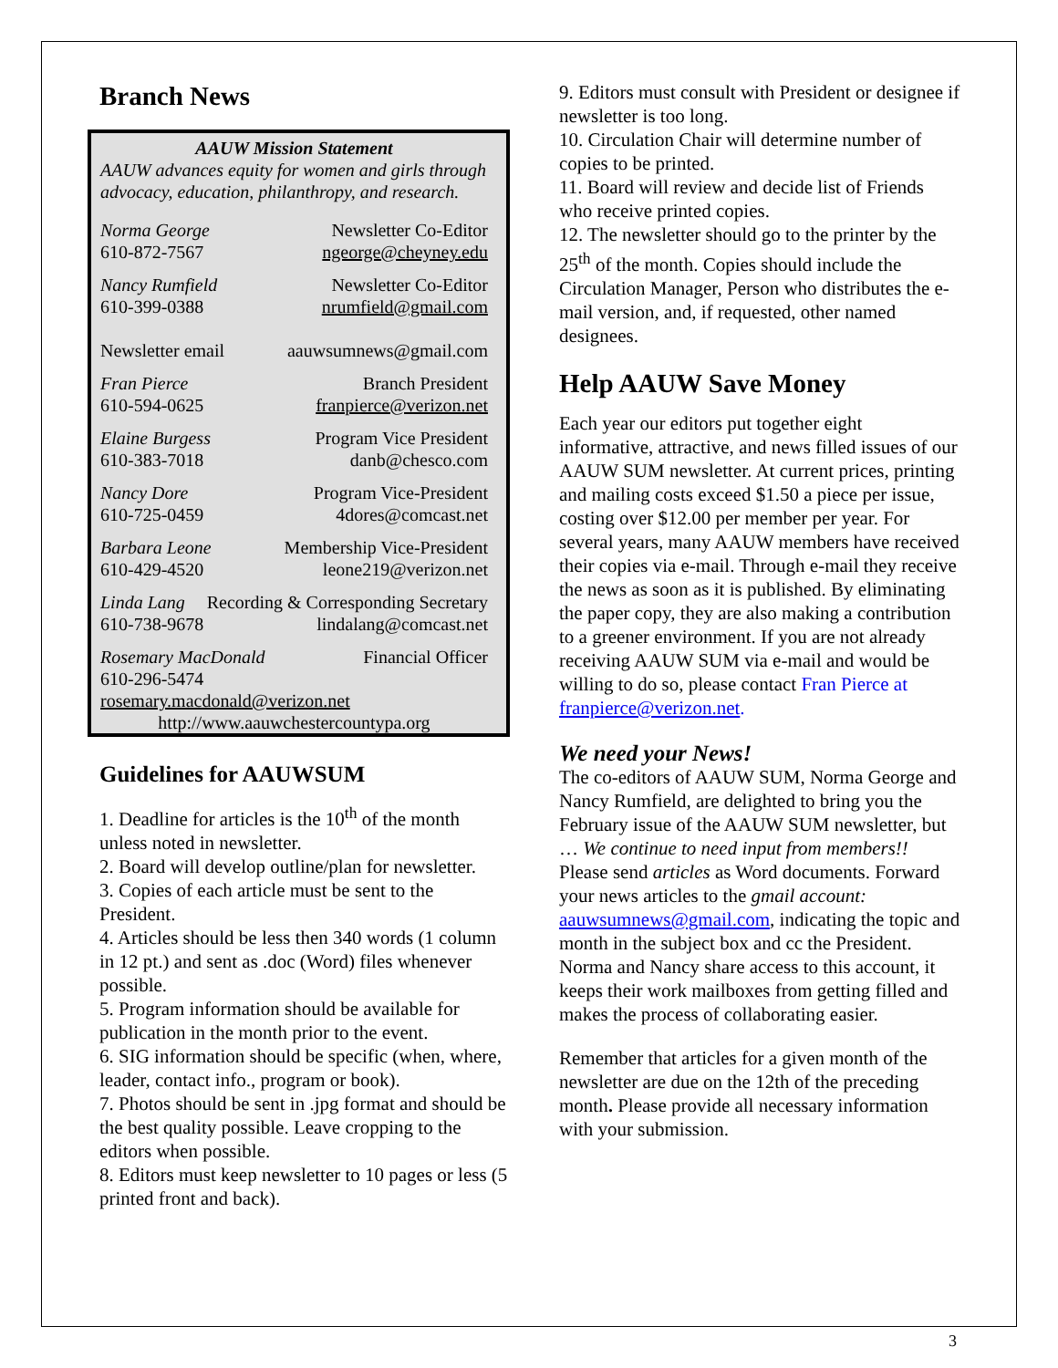Branch News
AAUW Mission Statement
AAUW advances equity for women and girls through advocacy, education, philanthropy, and research.
Norma George
610-872-7567
Newsletter Co-Editor
ngeorge@cheyney.edu
Nancy Rumfield
610-399-0388
Newsletter Co-Editor
nrumfield@gmail.com
Newsletter email aauwsumnews@gmail.com
Fran Pierce
610-594-0625
Branch President
franpierce@verizon.net
Elaine Burgess
610-383-7018
Program Vice President
danb@chesco.com
Nancy Dore
610-725-0459
Program Vice-President
4dores@comcast.net
Barbara Leone
610-429-4520
Membership Vice-President
leone219@verizon.net
Linda Lang
610-738-9678
Recording & Corresponding Secretary
lindalang@comcast.net
Rosemary MacDonald
610-296-5474
Financial Officer
rosemary.macdonald@verizon.net
http://www.aauwchestercountypa.org
Guidelines for AAUWSUM
1. Deadline for articles is the 10<sup>th</sup> of the month unless noted in newsletter.
2. Board will develop outline/plan for newsletter.
3. Copies of each article must be sent to the President.
4. Articles should be less then 340 words (1 column in 12 pt.) and sent as .doc (Word) files whenever possible.
5. Program information should be available for publication in the month prior to the event.
6. SIG information should be specific (when, where, leader, contact info., program or book).
7. Photos should be sent in .jpg format and should be the best quality possible. Leave cropping to the editors when possible.
8. Editors must keep newsletter to 10 pages or less (5 printed front and back).
9. Editors must consult with President or designee if newsletter is too long.
10. Circulation Chair will determine number of copies to be printed.
11. Board will review and decide list of Friends who receive printed copies.
12. The newsletter should go to the printer by the 25<sup>th</sup> of the month. Copies should include the Circulation Manager, Person who distributes the e-mail version, and, if requested, other named designees.
Help AAUW Save Money
Each year our editors put together eight informative, attractive, and news filled issues of our AAUW SUM newsletter. At current prices, printing and mailing costs exceed $1.50 a piece per issue, costing over $12.00 per member per year. For several years, many AAUW members have received their copies via e-mail. Through e-mail they receive the news as soon as it is published. By eliminating the paper copy, they are also making a contribution to a greener environment. If you are not already receiving AAUW SUM via e-mail and would be willing to do so, please contact Fran Pierce at franpierce@verizon.net.
We need your News!
The co-editors of AAUW SUM, Norma George and Nancy Rumfield, are delighted to bring you the February issue of the AAUW SUM newsletter, but … We continue to need input from members!! Please send articles as Word documents. Forward your news articles to the gmail account: aauwsumnews@gmail.com, indicating the topic and month in the subject box and cc the President. Norma and Nancy share access to this account, it keeps their work mailboxes from getting filled and makes the process of collaborating easier.
Remember that articles for a given month of the newsletter are due on the 12th of the preceding month. Please provide all necessary information with your submission.
3